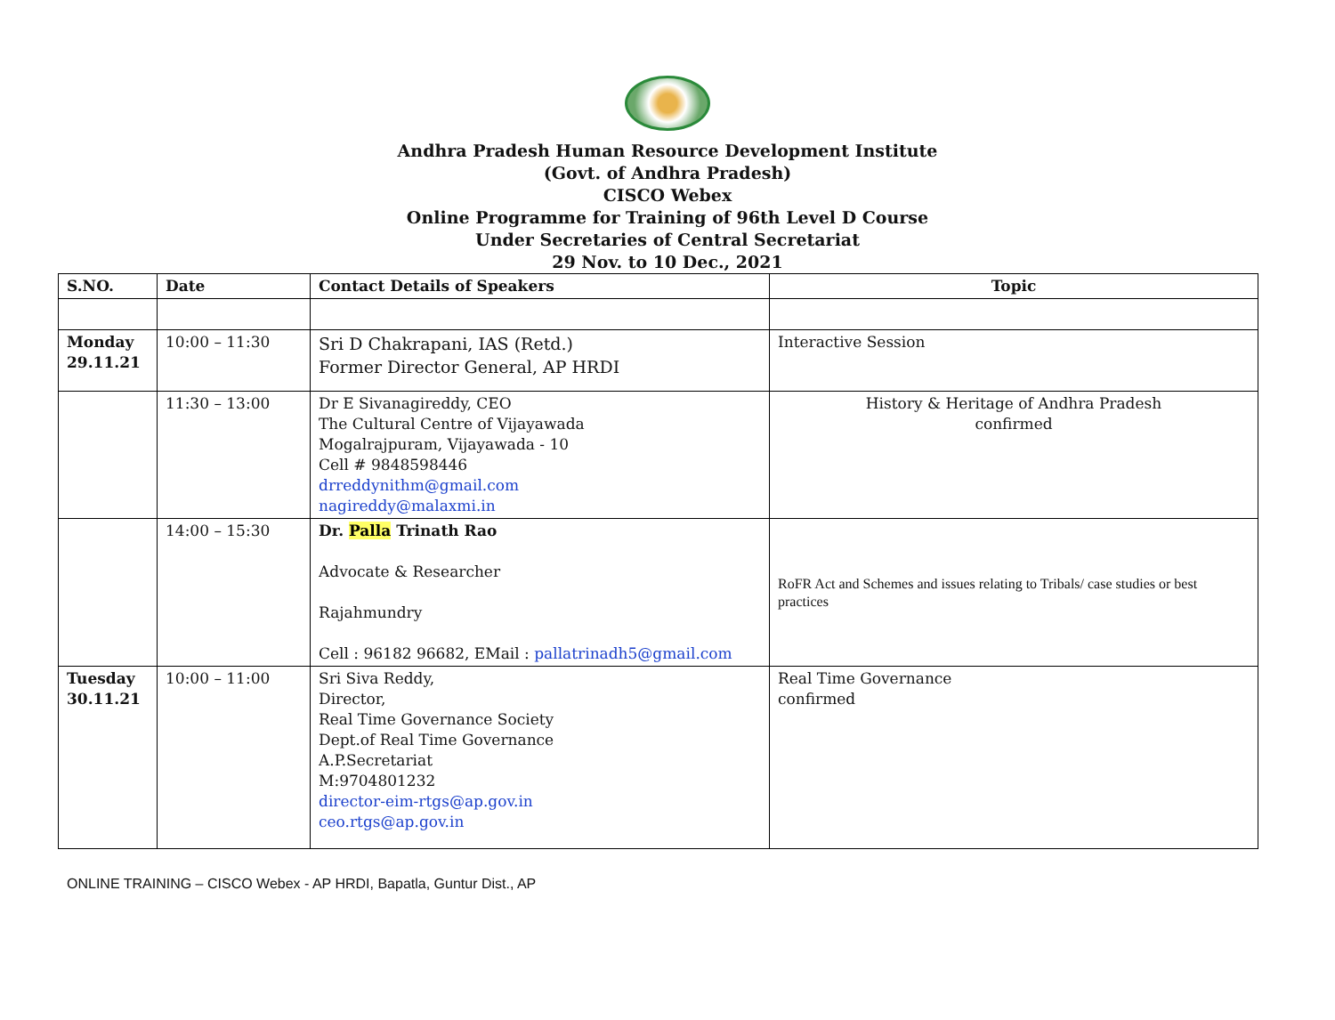Andhra Pradesh Human Resource Development Institute
(Govt. of Andhra Pradesh)
CISCO Webex
Online Programme for Training of 96th Level D Course
Under Secretaries of Central Secretariat
29 Nov. to 10 Dec., 2021
| S.NO. | Date | Contact Details of Speakers | Topic |
| --- | --- | --- | --- |
| Monday 29.11.21 | 10:00 – 11:30 | Sri D Chakrapani, IAS (Retd.) Former Director General, AP HRDI | Interactive Session |
| | 11:30 – 13:00 | Dr E Sivanagireddy, CEO The Cultural Centre of Vijayawada Mogalrajpuram, Vijayawada - 10 Cell # 9848598446 drreddynithm@gmail.com nagireddy@malaxmi.in | History & Heritage of Andhra Pradesh confirmed |
| | 14:00 – 15:30 | Dr. Palla Trinath Rao Advocate & Researcher Rajahmundry Cell : 96182 96682, EMail : pallatrinadh5@gmail.com | RoFR Act and Schemes and issues relating to Tribals/ case studies or best practices |
| Tuesday 30.11.21 | 10:00 – 11:00 | Sri Siva Reddy, Director, Real Time Governance Society Dept.of Real Time Governance A.P.Secretariat M:9704801232 director-eim-rtgs@ap.gov.in ceo.rtgs@ap.gov.in | Real Time Governance confirmed |
ONLINE TRAINING – CISCO Webex - AP HRDI, Bapatla, Guntur Dist., AP